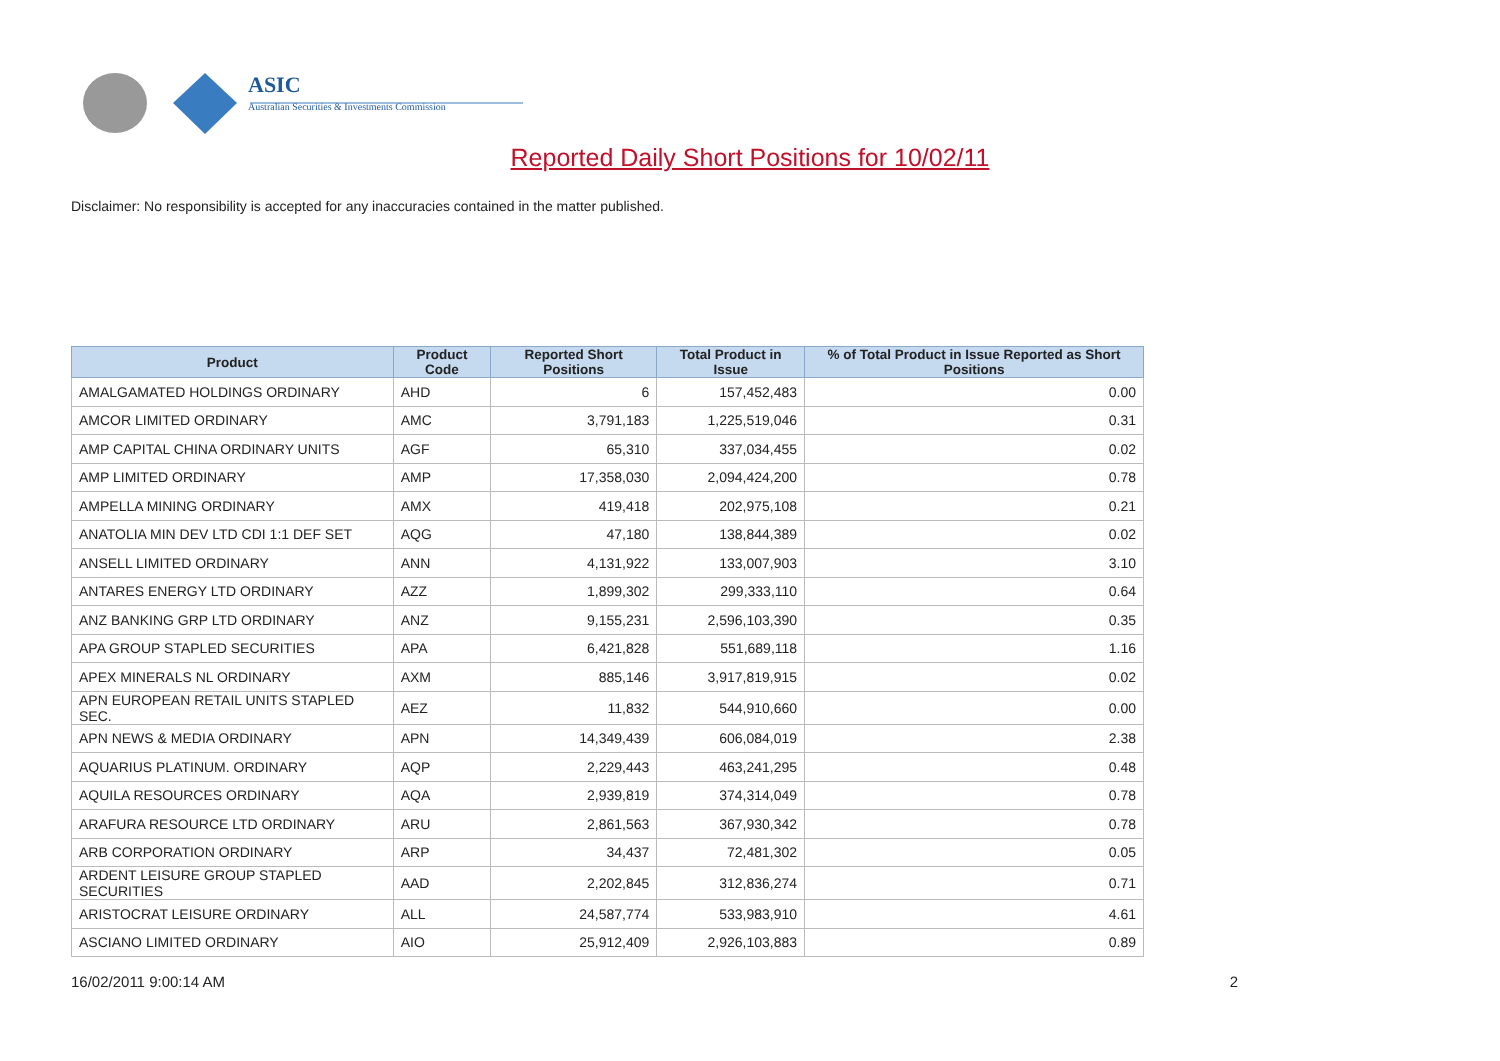ASIC
Australian Securities & Investments Commission
Reported Daily Short Positions for 10/02/11
Disclaimer: No responsibility is accepted for any inaccuracies contained in the matter published.
| Product | Product Code | Reported Short Positions | Total Product in Issue | % of Total Product in Issue Reported as Short Positions |
| --- | --- | --- | --- | --- |
| AMALGAMATED HOLDINGS ORDINARY | AHD | 6 | 157,452,483 | 0.00 |
| AMCOR LIMITED ORDINARY | AMC | 3,791,183 | 1,225,519,046 | 0.31 |
| AMP CAPITAL CHINA ORDINARY UNITS | AGF | 65,310 | 337,034,455 | 0.02 |
| AMP LIMITED ORDINARY | AMP | 17,358,030 | 2,094,424,200 | 0.78 |
| AMPELLA MINING ORDINARY | AMX | 419,418 | 202,975,108 | 0.21 |
| ANATOLIA MIN DEV LTD CDI 1:1 DEF SET | AQG | 47,180 | 138,844,389 | 0.02 |
| ANSELL LIMITED ORDINARY | ANN | 4,131,922 | 133,007,903 | 3.10 |
| ANTARES ENERGY LTD ORDINARY | AZZ | 1,899,302 | 299,333,110 | 0.64 |
| ANZ BANKING GRP LTD ORDINARY | ANZ | 9,155,231 | 2,596,103,390 | 0.35 |
| APA GROUP STAPLED SECURITIES | APA | 6,421,828 | 551,689,118 | 1.16 |
| APEX MINERALS NL ORDINARY | AXM | 885,146 | 3,917,819,915 | 0.02 |
| APN EUROPEAN RETAIL UNITS STAPLED SEC. | AEZ | 11,832 | 544,910,660 | 0.00 |
| APN NEWS & MEDIA ORDINARY | APN | 14,349,439 | 606,084,019 | 2.38 |
| AQUARIUS PLATINUM. ORDINARY | AQP | 2,229,443 | 463,241,295 | 0.48 |
| AQUILA RESOURCES ORDINARY | AQA | 2,939,819 | 374,314,049 | 0.78 |
| ARAFURA RESOURCE LTD ORDINARY | ARU | 2,861,563 | 367,930,342 | 0.78 |
| ARB CORPORATION ORDINARY | ARP | 34,437 | 72,481,302 | 0.05 |
| ARDENT LEISURE GROUP STAPLED SECURITIES | AAD | 2,202,845 | 312,836,274 | 0.71 |
| ARISTOCRAT LEISURE ORDINARY | ALL | 24,587,774 | 533,983,910 | 4.61 |
| ASCIANO LIMITED ORDINARY | AIO | 25,912,409 | 2,926,103,883 | 0.89 |
16/02/2011 9:00:14 AM 2